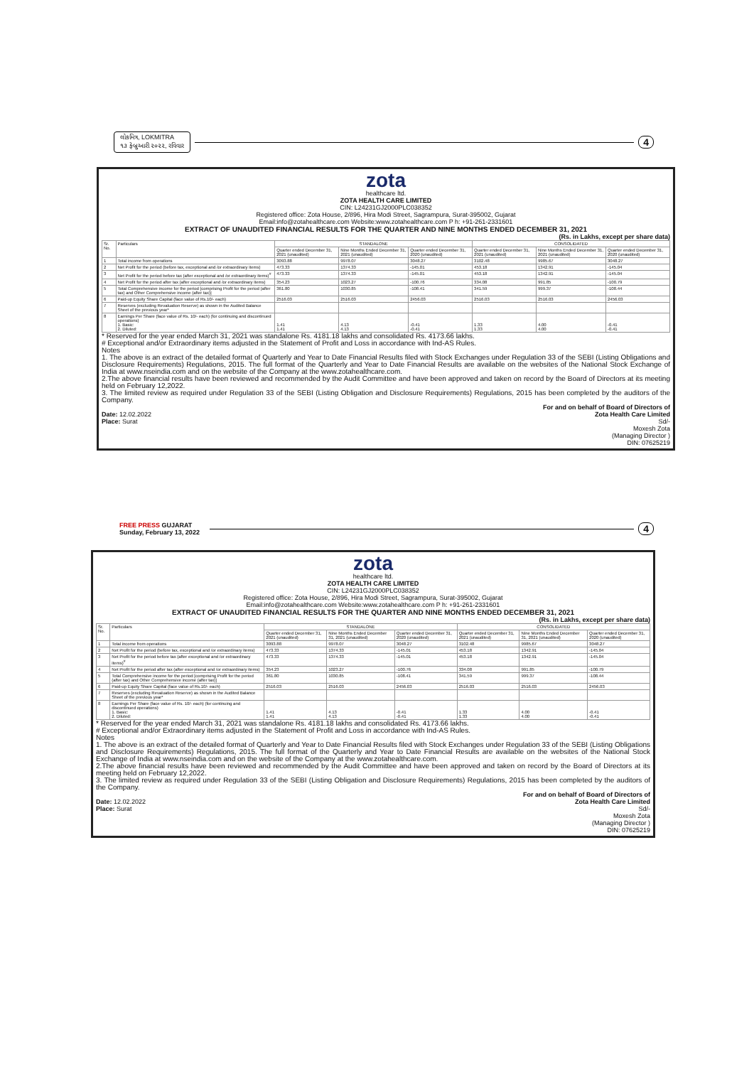લોકમિત્ર, LOKMITRA
૧૩ ફેબ્રુઆરી ૨૦૨૨, રવિવાર 4
zota
healthcare ltd.
ZOTA HEALTH CARE LIMITED
CIN: L24231GJ2000PLC038352
Registered office: Zota House, 2/896, Hira Modi Street, Sagrampura, Surat-395002, Gujarat
Email:info@zotahealthcare.com Website:www.zotahealthcare.com P h: +91-261-2331601
EXTRACT OF UNAUDITED FINANCIAL RESULTS FOR THE QUARTER AND NINE MONTHS ENDED DECEMBER 31, 2021
(Rs. in Lakhs, except per share data)
| Sr. No. | Particulars | STANDALONE | | | CONSOLIDATED | | |
| --- | --- | --- | --- | --- | --- | --- | --- |
| | | Quarter ended December 31, 2021 (unaudited) | Nine Months Ended December 31, 2021 (unaudited) | Quarter ended December 31, 2020 (unaudited) | Quarter ended December 31, 2021 (unaudited) | Nine Months Ended December 31, 2021 (unaudited) | Quarter ended December 31, 2020 (unaudited) |
| 1 | Total income from operations | 3093.88 | 9978.07 | 3048.27 | 3102.48 | 9985.67 | 3048.27 |
| 2 | Net Profit for the period (before tax, exceptional and /or extraordinary items) | 473.33 | 1374.33 | -145.01 | 453.18 | 1342.91 | -145.04 |
| 3 | Net Profit for the period before tax (after exceptional and /or extraordinary items)<sup>#</sup> | 473.33 | 1374.33 | -145.01 | 453.18 | 1342.91 | -145.04 |
| 4 | Net Profit for the period after tax (after exceptional and /or extraordinary items) | 354.23 | 1023.27 | -100.76 | 334.08 | 991.85 | -100.79 |
| 5 | Total Comprehensive income for the period [comprising Profit for the period (after tax) and Other Comprehensive income (after tax)] | 361.80 | 1030.85 | -108.41 | 341.59 | 999.37 | -108.44 |
| 6 | Paid-up Equity Share Capital (face value of Rs.10/- each) | 2516.03 | 2516.03 | 2456.03 | 2516.03 | 2516.03 | 2456.03 |
| 7 | Reserves (excluding Revaluation Reserve) as shown in the Audited Balance Sheet of the previous year* | | | | | | |
| 8 | Earnings Per Share (face value of Rs. 10/- each) (for continuing and discontinued operations) 1. Basic: 2. Diluted: | 1.41 1.41 | 4.13 4.13 | -0.41 -0.41 | 1.33 1.33 | 4.00 4.00 | -0.41 -0.41 |
* Reserved for the year ended March 31, 2021 was standalone Rs. 4181.18 lakhs and consolidated Rs. 4173.66 lakhs.
# Exceptional and/or Extraordinary items adjusted in the Statement of Profit and Loss in accordance with Ind-AS Rules.
Notes
1. The above is an extract of the detailed format of Quarterly and Year to Date Financial Results filed with Stock Exchanges under Regulation 33 of the SEBI (Listing Obligations and Disclosure Requirements) Regulations, 2015. The full format of the Quarterly and Year to Date Financial Results are available on the websites of the National Stock Exchange of India at www.nseindia.com and on the website of the Company at the www.zotahealthcare.com.
2.The above financial results have been reviewed and recommended by the Audit Committee and have been approved and taken on record by the Board of Directors at its meeting held on February 12,2022.
3. The limited review as required under Regulation 33 of the SEBI (Listing Obligation and Disclosure Requirements) Regulations, 2015 has been completed by the auditors of the Company.
Date: 12.02.2022
Place: Surat
For and on behalf of Board of Directors of
Zota Health Care Limited
Sd/-
Moxesh Zota
(Managing Director )
DIN: 07625219
FREE PRESS GUJARAT
Sunday, February 13, 2022 4
zota
healthcare ltd.
ZOTA HEALTH CARE LIMITED
CIN: L24231GJ2000PLC038352
Registered office: Zota House, 2/896, Hira Modi Street, Sagrampura, Surat-395002, Gujarat
Email:info@zotahealthcare.com Website:www.zotahealthcare.com P h: +91-261-2331601
EXTRACT OF UNAUDITED FINANCIAL RESULTS FOR THE QUARTER AND NINE MONTHS ENDED DECEMBER 31, 2021
(Rs. in Lakhs, except per share data)
| Sr. No. | Particulars | STANDALONE | | | CONSOLIDATED | | |
| --- | --- | --- | --- | --- | --- | --- | --- |
| | | Quarter ended December 31, 2021 (unaudited) | Nine Months Ended December 31, 2021 (unaudited) | Quarter ended December 31, 2020 (unaudited) | Quarter ended December 31, 2021 (unaudited) | Nine Months Ended December 31, 2021 (unaudited) | Quarter ended December 31, 2020 (unaudited) |
| 1 | Total income from operations | 3093.88 | 9978.07 | 3048.27 | 3102.48 | 9985.67 | 3048.27 |
| 2 | Net Profit for the period (before tax, exceptional and /or extraordinary items) | 473.33 | 1374.33 | -145.01 | 453.18 | 1342.91 | -145.04 |
| 3 | Net Profit for the period before tax (after exceptional and /or extraordinary items)<sup>#</sup> | 473.33 | 1374.33 | -145.01 | 453.18 | 1342.91 | -145.04 |
| 4 | Net Profit for the period after tax (after exceptional and /or extraordinary items) | 354.23 | 1023.27 | -100.76 | 334.08 | 991.85 | -100.79 |
| 5 | Total Comprehensive income for the period [comprising Profit for the period (after tax) and Other Comprehensive income (after tax)] | 361.80 | 1030.85 | -108.41 | 341.59 | 999.37 | -108.44 |
| 6 | Paid-up Equity Share Capital (face value of Rs.10/- each) | 2516.03 | 2516.03 | 2456.03 | 2516.03 | 2516.03 | 2456.03 |
| 7 | Reserves (excluding Revaluation Reserve) as shown in the Audited Balance Sheet of the previous year* | | | | | | |
| 8 | Earnings Per Share (face value of Rs. 10/- each) (for continuing and discontinued operations) 1. Basic: 2. Diluted: | 1.41 1.41 | 4.13 4.13 | -0.41 -0.41 | 1.33 1.33 | 4.00 4.00 | -0.41 -0.41 |
* Reserved for the year ended March 31, 2021 was standalone Rs. 4181.18 lakhs and consolidated Rs. 4173.66 lakhs.
# Exceptional and/or Extraordinary items adjusted in the Statement of Profit and Loss in accordance with Ind-AS Rules.
Notes
1. The above is an extract of the detailed format of Quarterly and Year to Date Financial Results filed with Stock Exchanges under Regulation 33 of the SEBI (Listing Obligations and Disclosure Requirements) Regulations, 2015. The full format of the Quarterly and Year to Date Financial Results are available on the websites of the National Stock Exchange of India at www.nseindia.com and on the website of the Company at the www.zotahealthcare.com.
2.The above financial results have been reviewed and recommended by the Audit Committee and have been approved and taken on record by the Board of Directors at its meeting held on February 12,2022.
3. The limited review as required under Regulation 33 of the SEBI (Listing Obligation and Disclosure Requirements) Regulations, 2015 has been completed by the auditors of the Company.
Date: 12.02.2022
Place: Surat
For and on behalf of Board of Directors of
Zota Health Care Limited
Sd/-
Moxesh Zota
(Managing Director )
DIN: 07625219